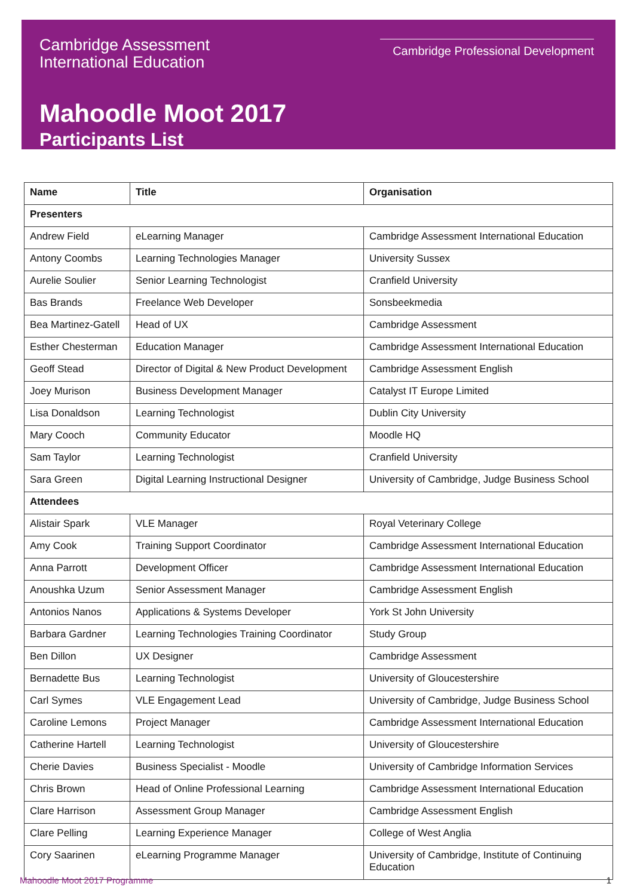Cambridge Assessment
International Education
Cambridge Professional Development
Mahoodle Moot 2017
Participants List
| Name | Title | Organisation |
| --- | --- | --- |
| Presenters | | |
| Andrew Field | eLearning Manager | Cambridge Assessment International Education |
| Antony Coombs | Learning Technologies Manager | University Sussex |
| Aurelie Soulier | Senior Learning Technologist | Cranfield University |
| Bas Brands | Freelance Web Developer | Sonsbeekmedia |
| Bea Martinez-Gatell | Head of UX | Cambridge Assessment |
| Esther Chesterman | Education Manager | Cambridge Assessment International Education |
| Geoff Stead | Director of Digital & New Product Development | Cambridge Assessment English |
| Joey Murison | Business Development Manager | Catalyst IT Europe Limited |
| Lisa Donaldson | Learning Technologist | Dublin City University |
| Mary Cooch | Community Educator | Moodle HQ |
| Sam Taylor | Learning Technologist | Cranfield University |
| Sara Green | Digital Learning Instructional Designer | University of Cambridge, Judge Business School |
| Attendees | | |
| Alistair Spark | VLE Manager | Royal Veterinary College |
| Amy Cook | Training Support Coordinator | Cambridge Assessment International Education |
| Anna Parrott | Development Officer | Cambridge Assessment International Education |
| Anoushka Uzum | Senior Assessment Manager | Cambridge Assessment English |
| Antonios Nanos | Applications & Systems Developer | York St John University |
| Barbara Gardner | Learning Technologies Training Coordinator | Study Group |
| Ben Dillon | UX Designer | Cambridge Assessment |
| Bernadette Bus | Learning Technologist | University of Gloucestershire |
| Carl Symes | VLE Engagement Lead | University of Cambridge, Judge Business School |
| Caroline Lemons | Project Manager | Cambridge Assessment International Education |
| Catherine Hartell | Learning Technologist | University of Gloucestershire |
| Cherie Davies | Business Specialist - Moodle | University of Cambridge Information Services |
| Chris Brown | Head of Online Professional Learning | Cambridge Assessment International Education |
| Clare Harrison | Assessment Group Manager | Cambridge Assessment English |
| Clare Pelling | Learning Experience Manager | College of West Anglia |
| Cory Saarinen | eLearning Programme Manager | University of Cambridge, Institute of Continuing Education |
Mahoodle Moot 2017 Programme 1